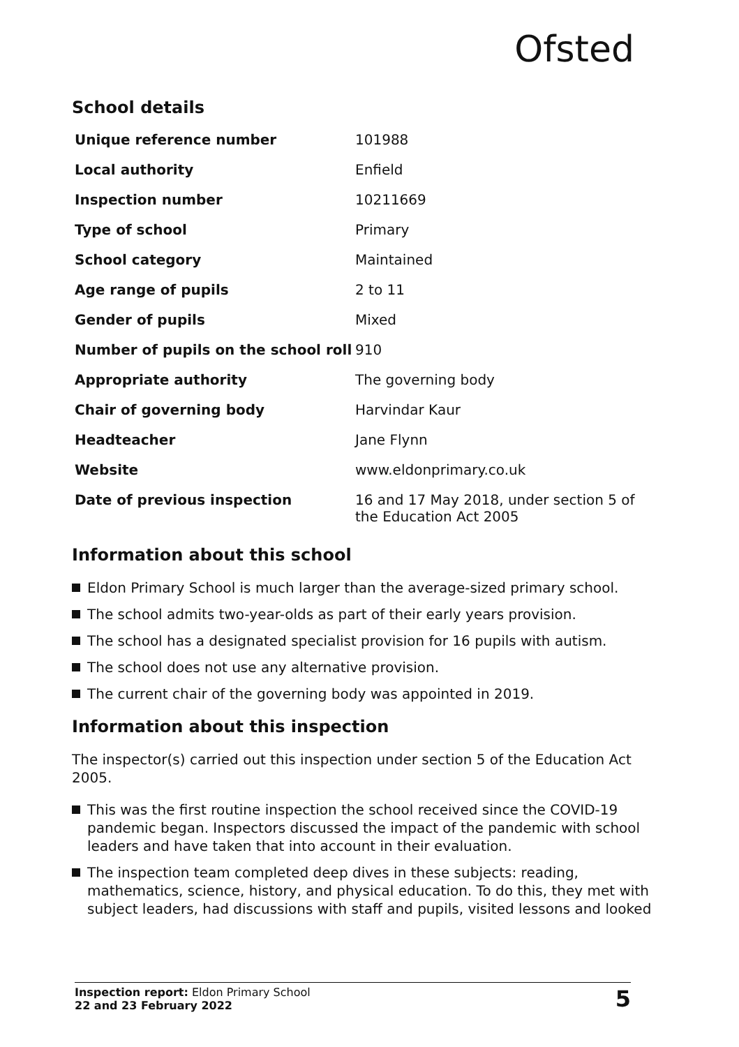Ofsted
School details
| Unique reference number | 101988 |
| Local authority | Enfield |
| Inspection number | 10211669 |
| Type of school | Primary |
| School category | Maintained |
| Age range of pupils | 2 to 11 |
| Gender of pupils | Mixed |
| Number of pupils on the school roll | 910 |
| Appropriate authority | The governing body |
| Chair of governing body | Harvindar Kaur |
| Headteacher | Jane Flynn |
| Website | www.eldonprimary.co.uk |
| Date of previous inspection | 16 and 17 May 2018, under section 5 of the Education Act 2005 |
Information about this school
Eldon Primary School is much larger than the average-sized primary school.
The school admits two-year-olds as part of their early years provision.
The school has a designated specialist provision for 16 pupils with autism.
The school does not use any alternative provision.
The current chair of the governing body was appointed in 2019.
Information about this inspection
The inspector(s) carried out this inspection under section 5 of the Education Act 2005.
This was the first routine inspection the school received since the COVID-19 pandemic began. Inspectors discussed the impact of the pandemic with school leaders and have taken that into account in their evaluation.
The inspection team completed deep dives in these subjects: reading, mathematics, science, history, and physical education. To do this, they met with subject leaders, had discussions with staff and pupils, visited lessons and looked
Inspection report: Eldon Primary School
22 and 23 February 2022
5